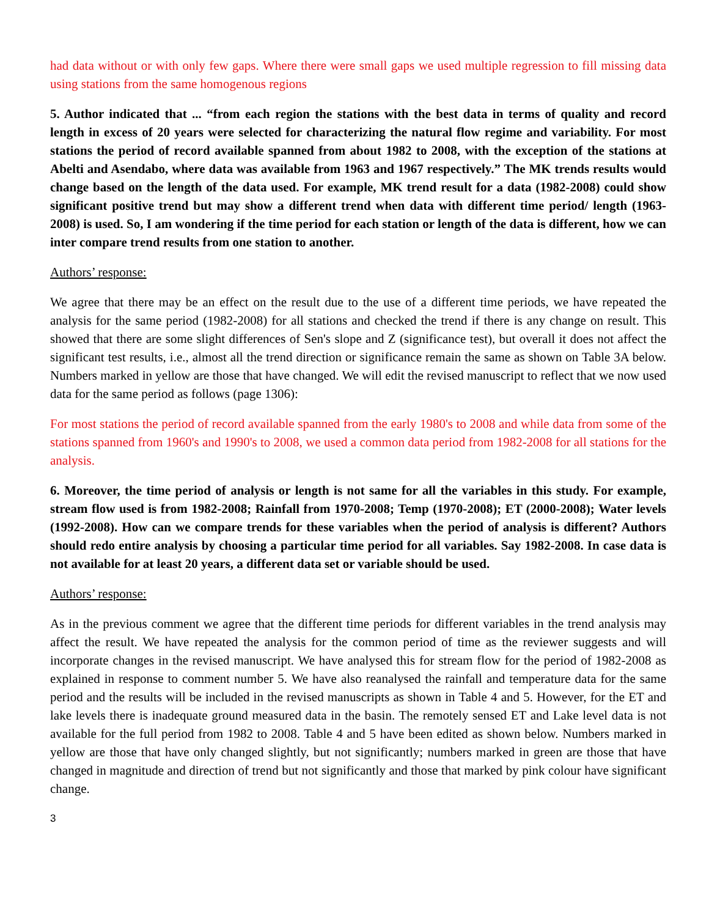had data without or with only few gaps. Where there were small gaps we used multiple regression to fill missing data using stations from the same homogenous regions
5. Author indicated that ... “from each region the stations with the best data in terms of quality and record length in excess of 20 years were selected for characterizing the natural flow regime and variability. For most stations the period of record available spanned from about 1982 to 2008, with the exception of the stations at Abelti and Asendabo, where data was available from 1963 and 1967 respectively.” The MK trends results would change based on the length of the data used. For example, MK trend result for a data (1982-2008) could show significant positive trend but may show a different trend when data with different time period/ length (1963-2008) is used. So, I am wondering if the time period for each station or length of the data is different, how we can inter compare trend results from one station to another.
Authors’ response:
We agree that there may be an effect on the result due to the use of a different time periods, we have repeated the analysis for the same period (1982-2008) for all stations and checked the trend if there is any change on result. This showed that there are some slight differences of Sen's slope and Z (significance test), but overall it does not affect the significant test results, i.e., almost all the trend direction or significance remain the same as shown on Table 3A below. Numbers marked in yellow are those that have changed. We will edit the revised manuscript to reflect that we now used data for the same period as follows (page 1306):
For most stations the period of record available spanned from the early 1980's to 2008 and while data from some of the stations spanned from 1960's and 1990's to 2008, we used a common data period from 1982-2008 for all stations for the analysis.
6. Moreover, the time period of analysis or length is not same for all the variables in this study. For example, stream flow used is from 1982-2008; Rainfall from 1970-2008; Temp (1970-2008); ET (2000-2008); Water levels (1992-2008). How can we compare trends for these variables when the period of analysis is different? Authors should redo entire analysis by choosing a particular time period for all variables. Say 1982-2008. In case data is not available for at least 20 years, a different data set or variable should be used.
Authors’ response:
As in the previous comment we agree that the different time periods for different variables in the trend analysis may affect the result. We have repeated the analysis for the common period of time as the reviewer suggests and will incorporate changes in the revised manuscript. We have analysed this for stream flow for the period of 1982-2008 as explained in response to comment number 5. We have also reanalysed the rainfall and temperature data for the same period and the results will be included in the revised manuscripts as shown in Table 4 and 5. However, for the ET and lake levels there is inadequate ground measured data in the basin. The remotely sensed ET and Lake level data is not available for the full period from 1982 to 2008. Table 4 and 5 have been edited as shown below. Numbers marked in yellow are those that have only changed slightly, but not significantly; numbers marked in green are those that have changed in magnitude and direction of trend but not significantly and those that marked by pink colour have significant change.
3